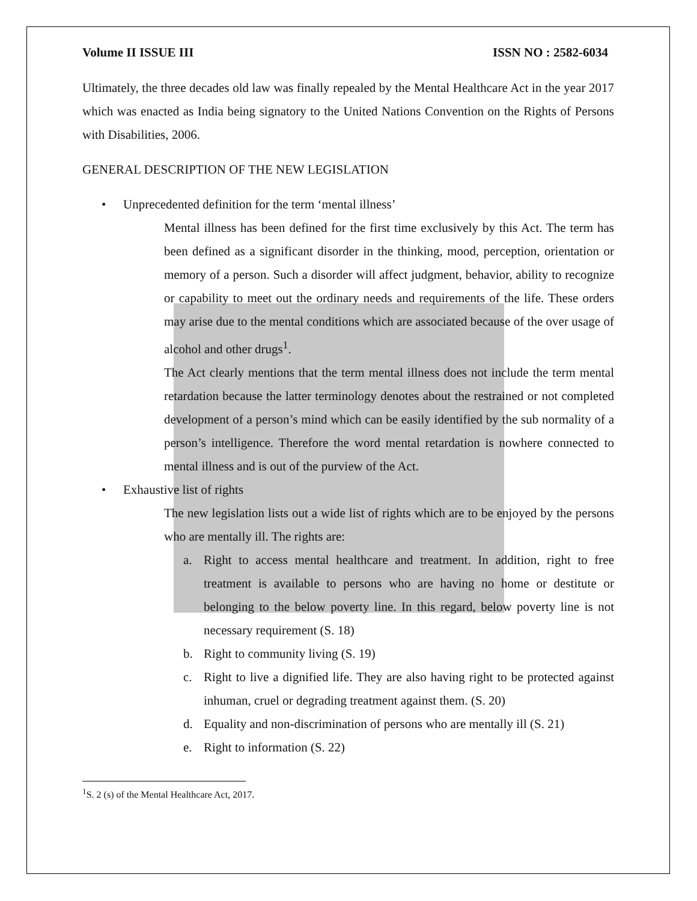Volume II ISSUE III ISSN NO : 2582-6034
Ultimately, the three decades old law was finally repealed by the Mental Healthcare Act in the year 2017 which was enacted as India being signatory to the United Nations Convention on the Rights of Persons with Disabilities, 2006.
GENERAL DESCRIPTION OF THE NEW LEGISLATION
• Unprecedented definition for the term ‘mental illness’
Mental illness has been defined for the first time exclusively by this Act. The term has been defined as a significant disorder in the thinking, mood, perception, orientation or memory of a person. Such a disorder will affect judgment, behavior, ability to recognize or capability to meet out the ordinary needs and requirements of the life. These orders may arise due to the mental conditions which are associated because of the over usage of alcohol and other drugs<sup>1</sup>.
The Act clearly mentions that the term mental illness does not include the term mental retardation because the latter terminology denotes about the restrained or not completed development of a person’s mind which can be easily identified by the sub normality of a person’s intelligence. Therefore the word mental retardation is nowhere connected to mental illness and is out of the purview of the Act.
• Exhaustive list of rights
The new legislation lists out a wide list of rights which are to be enjoyed by the persons who are mentally ill. The rights are:
a. Right to access mental healthcare and treatment. In addition, right to free treatment is available to persons who are having no home or destitute or belonging to the below poverty line. In this regard, below poverty line is not necessary requirement (S. 18)
b. Right to community living (S. 19)
c. Right to live a dignified life. They are also having right to be protected against inhuman, cruel or degrading treatment against them. (S. 20)
d. Equality and non-discrimination of persons who are mentally ill (S. 21)
e. Right to information (S. 22)
<sup>1</sup> S. 2 (s) of the Mental Healthcare Act, 2017.